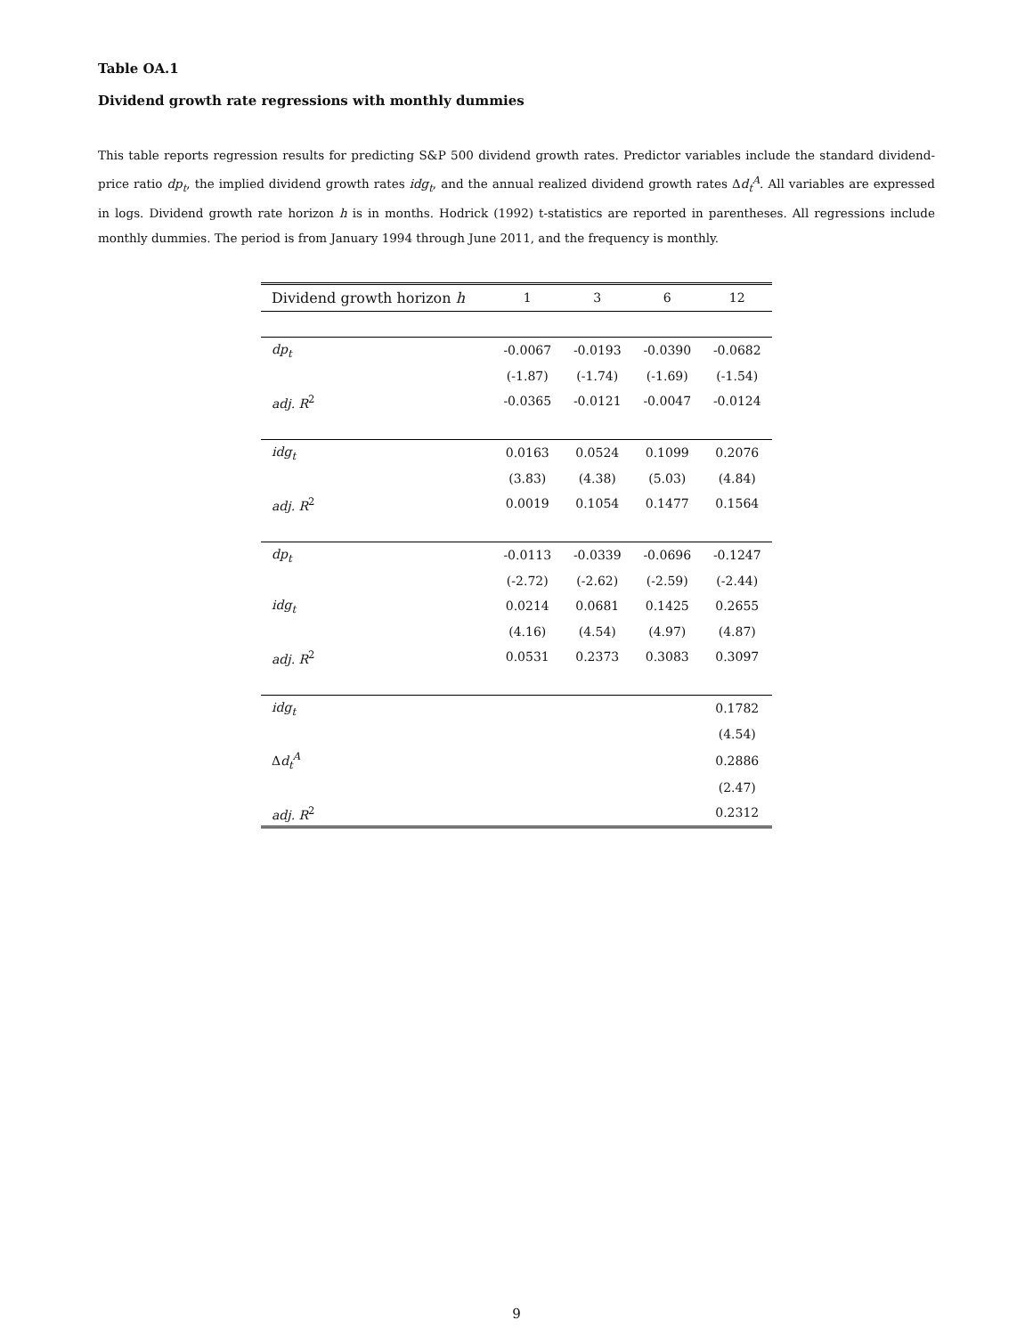Table OA.1
Dividend growth rate regressions with monthly dummies
This table reports regression results for predicting S&P 500 dividend growth rates. Predictor variables include the standard dividend-price ratio dp<sub>t</sub>, the implied dividend growth rates idg<sub>t</sub>, and the annual realized dividend growth rates Δd<sub>t</sub><sup>A</sup>. All variables are expressed in logs. Dividend growth rate horizon h is in months. Hodrick (1992) t-statistics are reported in parentheses. All regressions include monthly dummies. The period is from January 1994 through June 2011, and the frequency is monthly.
| Dividend growth horizon h | 1 | 3 | 6 | 12 |
| --- | --- | --- | --- | --- |
| dp<sub>t</sub> | -0.0067 | -0.0193 | -0.0390 | -0.0682 |
| | (-1.87) | (-1.74) | (-1.69) | (-1.54) |
| adj. R<sup>2</sup> | -0.0365 | -0.0121 | -0.0047 | -0.0124 |
| idg<sub>t</sub> | 0.0163 | 0.0524 | 0.1099 | 0.2076 |
| | (3.83) | (4.38) | (5.03) | (4.84) |
| adj. R<sup>2</sup> | 0.0019 | 0.1054 | 0.1477 | 0.1564 |
| dp<sub>t</sub> | -0.0113 | -0.0339 | -0.0696 | -0.1247 |
| | (-2.72) | (-2.62) | (-2.59) | (-2.44) |
| idg<sub>t</sub> | 0.0214 | 0.0681 | 0.1425 | 0.2655 |
| | (4.16) | (4.54) | (4.97) | (4.87) |
| adj. R<sup>2</sup> | 0.0531 | 0.2373 | 0.3083 | 0.3097 |
| idg<sub>t</sub> | | | | 0.1782 |
| | | | | (4.54) |
| Δ d<sub>t</sub><sup>A</sup> | | | | 0.2886 |
| | | | | (2.47) |
| adj. R<sup>2</sup> | | | | 0.2312 |
9